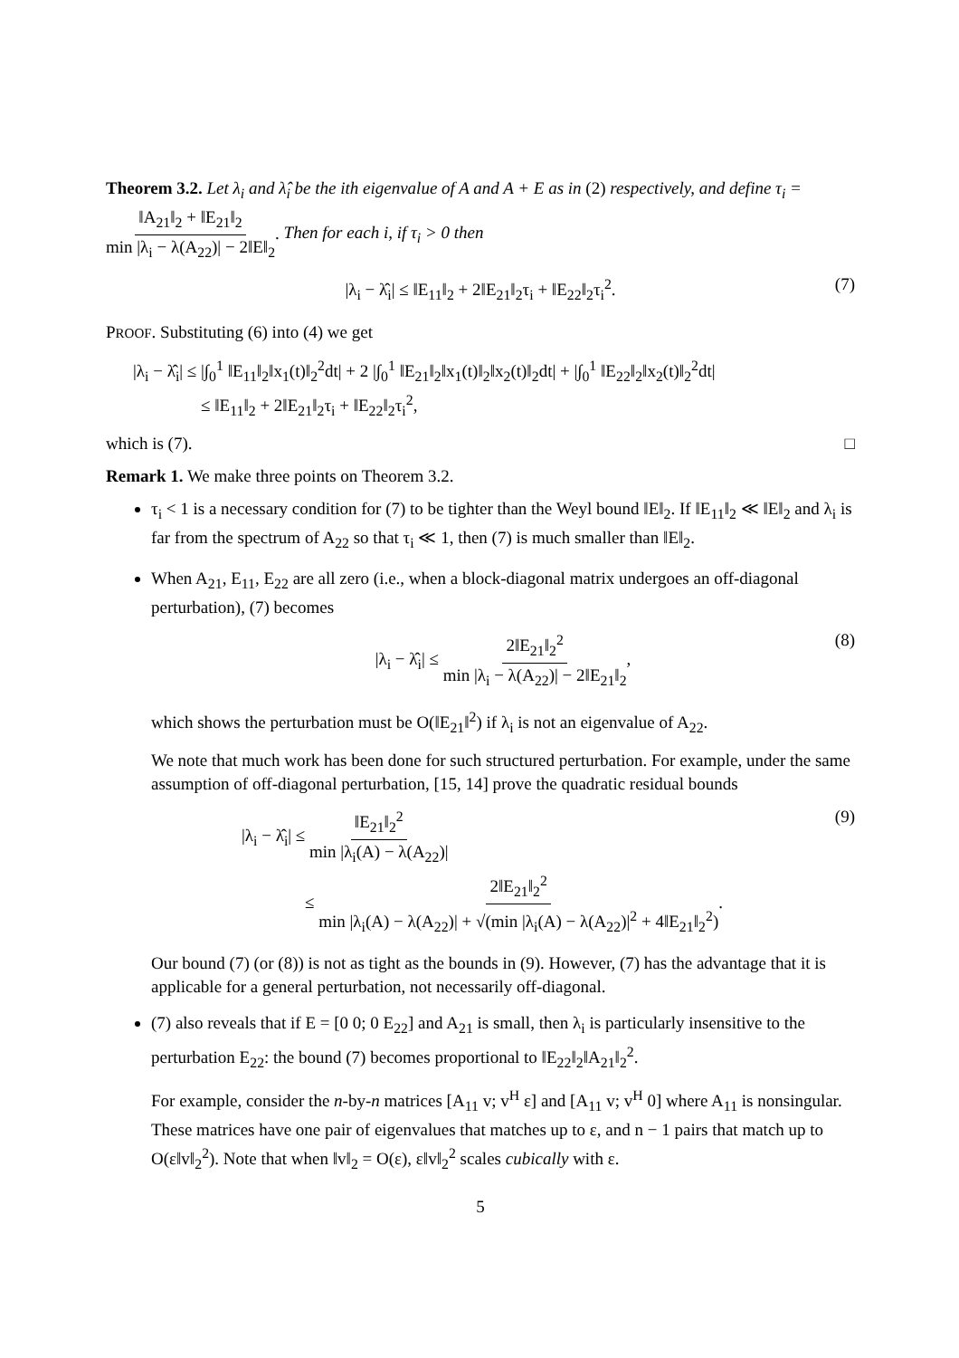Theorem 3.2. Let λ<sub>i</sub> and λ̂<sub>i</sub> be the ith eigenvalue of A and A + E as in (2) respectively, and define τ<sub>i</sub> = ‖A<sub>21</sub>‖<sub>2</sub> + ‖E<sub>21</sub>‖<sub>2</sub> min |λ<sub>i</sub> − λ(A<sub>22</sub>)| − 2‖E‖<sub>2</sub>. Then for each i, if τ<sub>i</sub> > 0 then
|λ<sub>i</sub> − λ̂<sub>i</sub>| ≤ ‖E<sub>11</sub>‖<sub>2</sub> + 2‖E<sub>21</sub>‖<sub>2</sub>τ<sub>i</sub> + ‖E<sub>22</sub>‖<sub>2</sub>τ<sub>i</sub><sup>2</sup>. (7)
PROOF. Substituting (6) into (4) we get
|λ<sub>i</sub> − λ̂<sub>i</sub>| ≤ |∫<sub>0</sub><sup>1</sup> ‖E<sub>11</sub>‖<sub>2</sub>‖x<sub>1</sub>(t)‖<sub>2</sub><sup>2</sup>dt| + 2 |∫<sub>0</sub><sup>1</sup> ‖E<sub>21</sub>‖<sub>2</sub>‖x<sub>1</sub>(t)‖<sub>2</sub>‖x<sub>2</sub>(t)‖<sub>2</sub>dt| + |∫<sub>0</sub><sup>1</sup> ‖E<sub>22</sub>‖<sub>2</sub>‖x<sub>2</sub>(t)‖<sub>2</sub><sup>2</sup>dt|
≤ ‖E<sub>11</sub>‖<sub>2</sub> + 2‖E<sub>21</sub>‖<sub>2</sub>τ<sub>i</sub> + ‖E<sub>22</sub>‖<sub>2</sub>τ<sub>i</sub><sup>2</sup>,
which is (7). □
Remark 1. We make three points on Theorem 3.2.
τ<sub>i</sub> < 1 is a necessary condition for (7) to be tighter than the Weyl bound ‖E‖<sub>2</sub>. If ‖E<sub>11</sub>‖<sub>2</sub> ≪ ‖E‖<sub>2</sub> and λ<sub>i</sub> is far from the spectrum of A<sub>22</sub> so that τ<sub>i</sub> ≪ 1, then (7) is much smaller than ‖E‖<sub>2</sub>.
When A<sub>21</sub>, E<sub>11</sub>, E<sub>22</sub> are all zero (i.e., when a block-diagonal matrix undergoes an off-diagonal perturbation), (7) becomes
|λ<sub>i</sub> − λ̂<sub>i</sub>| ≤ 2‖E<sub>21</sub>‖<sub>2</sub><sup>2</sup> min |λ<sub>i</sub> − λ(A<sub>22</sub>)| − 2‖E<sub>21</sub>‖<sub>2</sub>, (8)
which shows the perturbation must be O(‖E<sub>21</sub>‖<sup>2</sup>) if λ<sub>i</sub> is not an eigenvalue of A<sub>22</sub>.
We note that much work has been done for such structured perturbation. For example, under the same assumption of off-diagonal perturbation, [15, 14] prove the quadratic residual bounds
|λ<sub>i</sub> − λ̂<sub>i</sub>| ≤ ‖E<sub>21</sub>‖<sub>2</sub><sup>2</sup> min |λ<sub>i</sub>(A) − λ(A<sub>22</sub>)|
≤ 2‖E<sub>21</sub>‖<sub>2</sub><sup>2</sup> min |λ<sub>i</sub>(A) − λ(A<sub>22</sub>)| + √(min |λ<sub>i</sub>(A) − λ(A<sub>22</sub>)|<sup>2</sup> + 4‖E<sub>21</sub>‖<sub>2</sub><sup>2</sup>). (9)
Our bound (7) (or (8)) is not as tight as the bounds in (9). However, (7) has the advantage that it is applicable for a general perturbation, not necessarily off-diagonal.
(7) also reveals that if E = [0 0; 0 E<sub>22</sub>] and A<sub>21</sub> is small, then λ<sub>i</sub> is particularly insensitive to the perturbation E<sub>22</sub>: the bound (7) becomes proportional to ‖E<sub>22</sub>‖<sub>2</sub>‖A<sub>21</sub>‖<sub>2</sub><sup>2</sup>.
For example, consider the n-by-n matrices [A<sub>11</sub> v; v<sup>H</sup> ε] and [A<sub>11</sub> v; v<sup>H</sup> 0] where A<sub>11</sub> is nonsingular. These matrices have one pair of eigenvalues that matches up to ε, and n − 1 pairs that match up to O(ε‖v‖<sub>2</sub><sup>2</sup>). Note that when ‖v‖<sub>2</sub> = O(ε), ε‖v‖<sub>2</sub><sup>2</sup> scales cubically with ε.
5